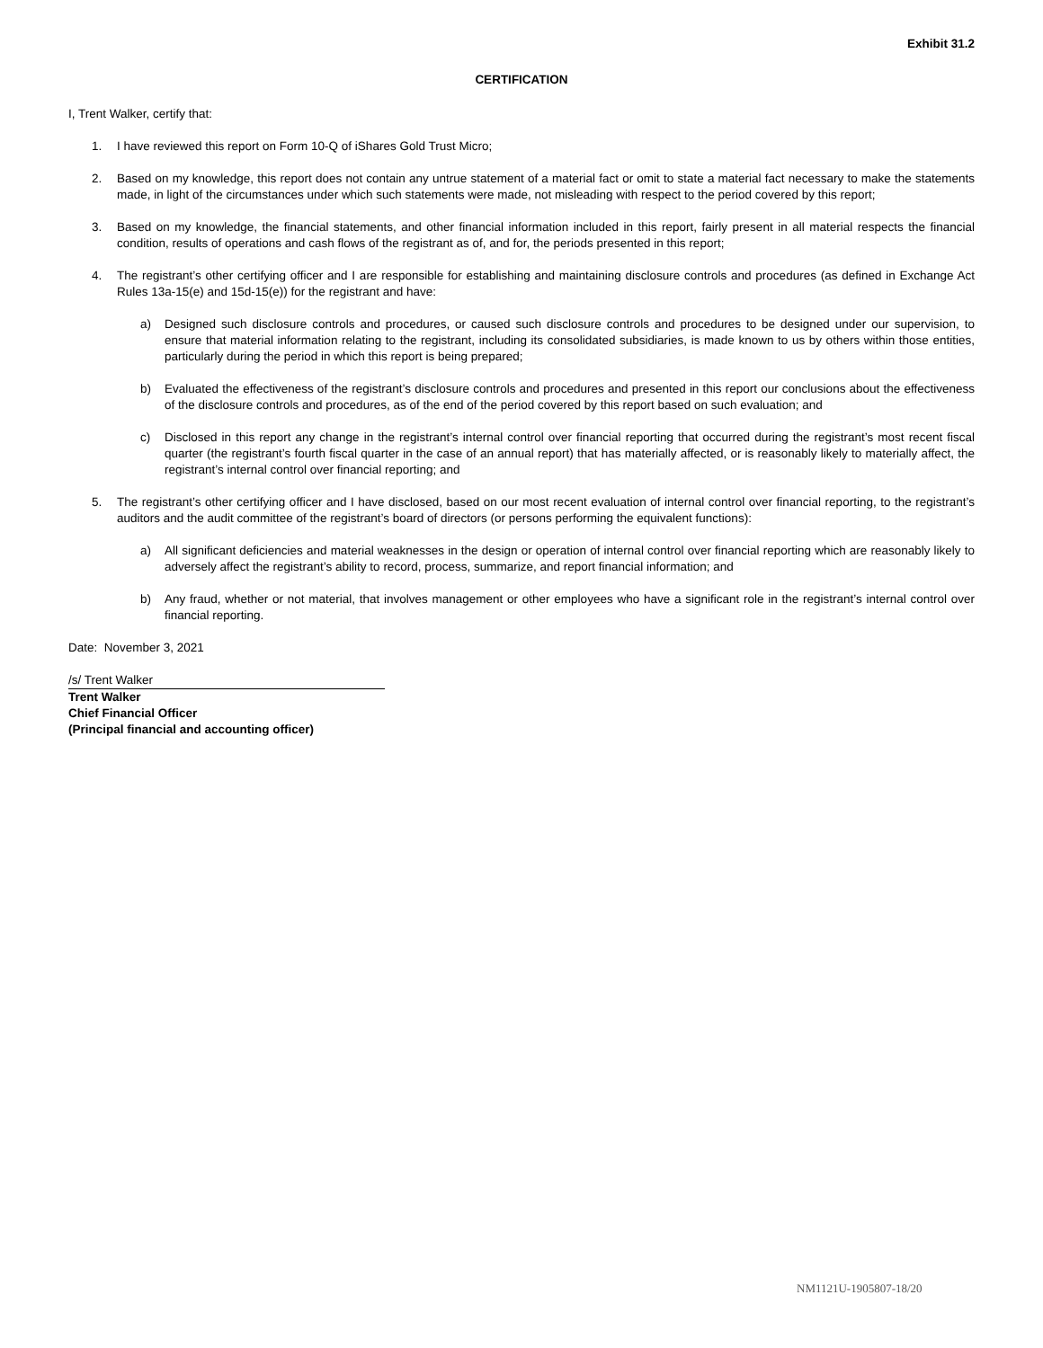Exhibit 31.2
CERTIFICATION
I, Trent Walker, certify that:
1. I have reviewed this report on Form 10-Q of iShares Gold Trust Micro;
2. Based on my knowledge, this report does not contain any untrue statement of a material fact or omit to state a material fact necessary to make the statements made, in light of the circumstances under which such statements were made, not misleading with respect to the period covered by this report;
3. Based on my knowledge, the financial statements, and other financial information included in this report, fairly present in all material respects the financial condition, results of operations and cash flows of the registrant as of, and for, the periods presented in this report;
4. The registrant’s other certifying officer and I are responsible for establishing and maintaining disclosure controls and procedures (as defined in Exchange Act Rules 13a-15(e) and 15d-15(e)) for the registrant and have:
a) Designed such disclosure controls and procedures, or caused such disclosure controls and procedures to be designed under our supervision, to ensure that material information relating to the registrant, including its consolidated subsidiaries, is made known to us by others within those entities, particularly during the period in which this report is being prepared;
b) Evaluated the effectiveness of the registrant’s disclosure controls and procedures and presented in this report our conclusions about the effectiveness of the disclosure controls and procedures, as of the end of the period covered by this report based on such evaluation; and
c) Disclosed in this report any change in the registrant’s internal control over financial reporting that occurred during the registrant’s most recent fiscal quarter (the registrant’s fourth fiscal quarter in the case of an annual report) that has materially affected, or is reasonably likely to materially affect, the registrant’s internal control over financial reporting; and
5. The registrant’s other certifying officer and I have disclosed, based on our most recent evaluation of internal control over financial reporting, to the registrant’s auditors and the audit committee of the registrant’s board of directors (or persons performing the equivalent functions):
a) All significant deficiencies and material weaknesses in the design or operation of internal control over financial reporting which are reasonably likely to adversely affect the registrant’s ability to record, process, summarize, and report financial information; and
b) Any fraud, whether or not material, that involves management or other employees who have a significant role in the registrant’s internal control over financial reporting.
Date: November 3, 2021
/s/ Trent Walker
Trent Walker
Chief Financial Officer
(Principal financial and accounting officer)
NM1121U-1905807-18/20